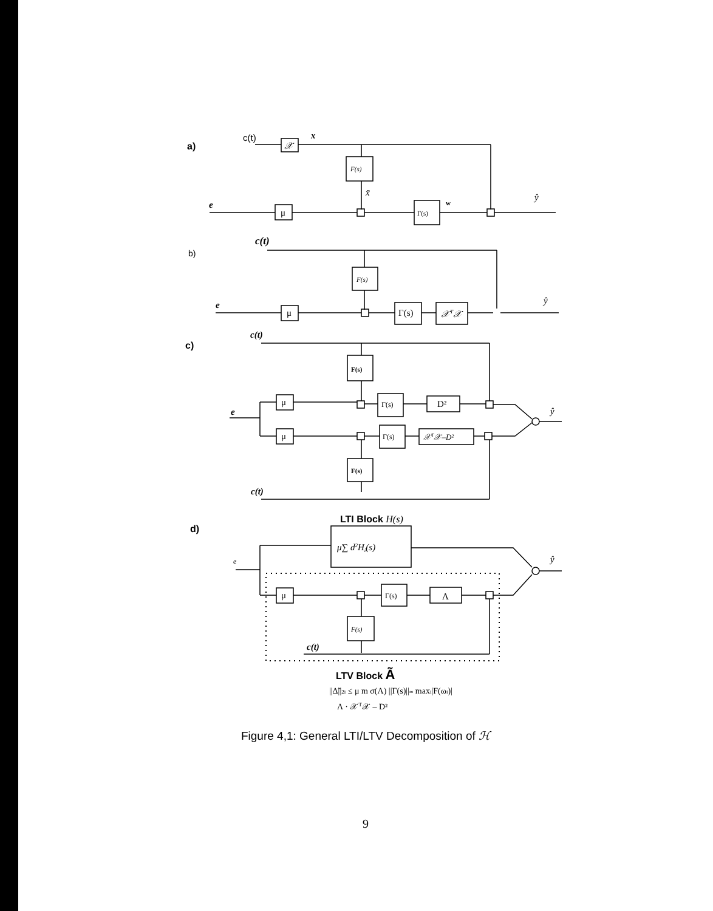a)
c(t)
𝒳
x
F(s)
x̃
e
μ
Γ(s)
w
ŷ
b)
c(t)
F(s)
e
μ
Γ(s)
𝒳T𝒳
ŷ
c)
c(t)
F(s)
e
μ
Γ(s)
D²
ŷ
μ
Γ(s)
𝒳T𝒳–D²
F(s)
c(t)
d)
LTI Block H(s)
μ∑ d2Hi(s)
e
ŷ
μ
Γ(s)
Λ
F(s)
c(t)
LTV Block Ã
||Δ̃||2i ≤ μ m σ(Λ) ||Γ(s)||∞ maxi|F(ωi)|
Λ · 𝒳T𝒳 – D²
Figure 4,1: General LTI/LTV Decomposition of ℋ
9